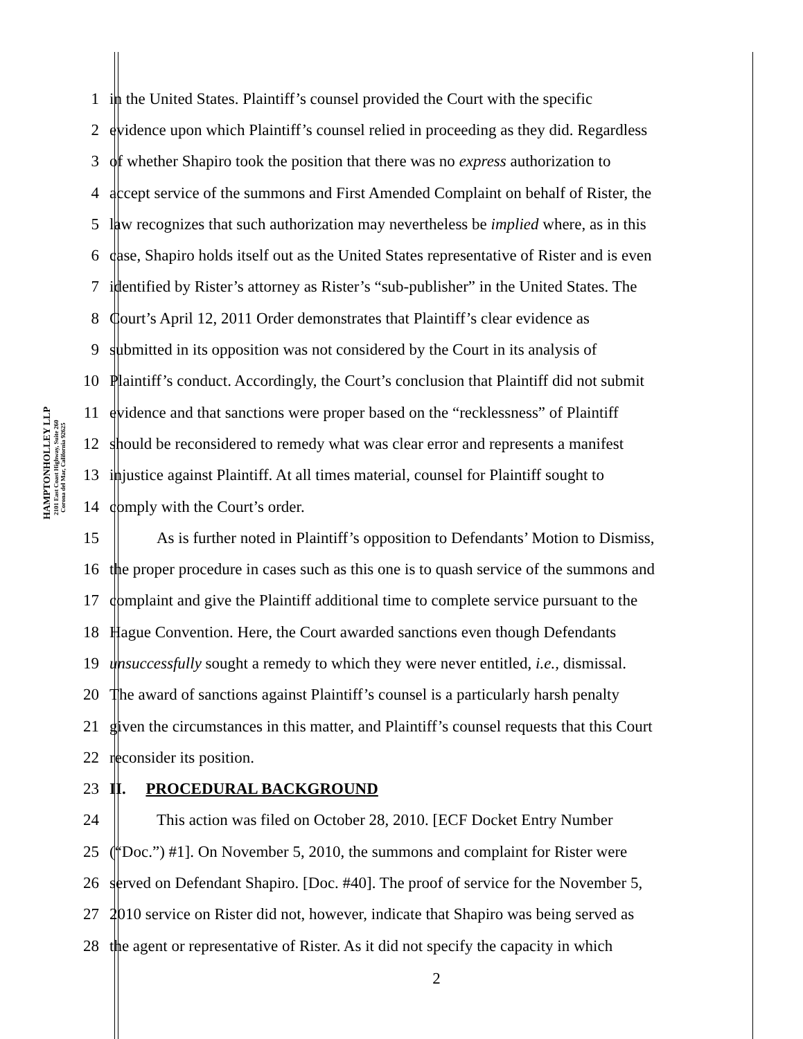HAMPTONHOLLEY LLP
2101 East Coast Highway, Suite 260
Corona del Mar, California 92625
1 in the United States. Plaintiff’s counsel provided the Court with the specific
2 evidence upon which Plaintiff’s counsel relied in proceeding as they did. Regardless
3 of whether Shapiro took the position that there was no express authorization to
4 accept service of the summons and First Amended Complaint on behalf of Rister, the
5 law recognizes that such authorization may nevertheless be implied where, as in this
6 case, Shapiro holds itself out as the United States representative of Rister and is even
7 identified by Rister’s attorney as Rister’s “sub-publisher” in the United States. The
8 Court’s April 12, 2011 Order demonstrates that Plaintiff’s clear evidence as
9 submitted in its opposition was not considered by the Court in its analysis of
10 Plaintiff’s conduct. Accordingly, the Court’s conclusion that Plaintiff did not submit
11 evidence and that sanctions were proper based on the “recklessness” of Plaintiff
12 should be reconsidered to remedy what was clear error and represents a manifest
13 injustice against Plaintiff. At all times material, counsel for Plaintiff sought to
14 comply with the Court’s order.
15 As is further noted in Plaintiff’s opposition to Defendants’ Motion to Dismiss,
16 the proper procedure in cases such as this one is to quash service of the summons and
17 complaint and give the Plaintiff additional time to complete service pursuant to the
18 Hague Convention. Here, the Court awarded sanctions even though Defendants
19 unsuccessfully sought a remedy to which they were never entitled, i.e., dismissal.
20 The award of sanctions against Plaintiff’s counsel is a particularly harsh penalty
21 given the circumstances in this matter, and Plaintiff’s counsel requests that this Court
22 reconsider its position.
23 II. PROCEDURAL BACKGROUND
24 This action was filed on October 28, 2010. [ECF Docket Entry Number
25 (“Doc.”) #1]. On November 5, 2010, the summons and complaint for Rister were
26 served on Defendant Shapiro. [Doc. #40]. The proof of service for the November 5,
27 2010 service on Rister did not, however, indicate that Shapiro was being served as
28 the agent or representative of Rister. As it did not specify the capacity in which
2